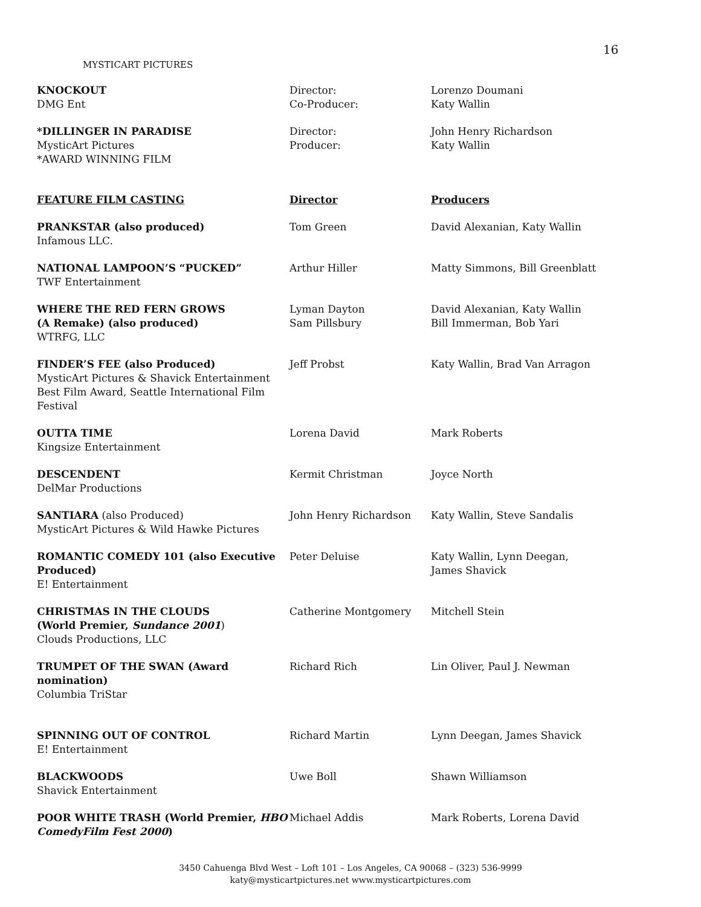16
MYSTICART PICTURES
| KNOCKOUT DMG Ent | Director: Co-Producer: | Lorenzo Doumani Katy Wallin |
| *DILLINGER IN PARADISE MysticArt Pictures *AWARD WINNING FILM | Director: Producer: | John Henry Richardson Katy Wallin |
| FEATURE FILM CASTING | Director | Producers |
| PRANKSTAR (also produced) Infamous LLC. | Tom Green | David Alexanian, Katy Wallin |
| NATIONAL LAMPOON’S “PUCKED” TWF Entertainment | Arthur Hiller | Matty Simmons, Bill Greenblatt |
| WHERE THE RED FERN GROWS (A Remake) (also produced) WTRFG, LLC | Lyman Dayton Sam Pillsbury | David Alexanian, Katy Wallin Bill Immerman, Bob Yari |
| FINDER’S FEE (also Produced) MysticArt Pictures & Shavick Entertainment Best Film Award, Seattle International Film Festival | Jeff Probst | Katy Wallin, Brad Van Arragon |
| OUTTA TIME Kingsize Entertainment | Lorena David | Mark Roberts |
| DESCENDENT DelMar Productions | Kermit Christman | Joyce North |
| SANTIARA (also Produced) MysticArt Pictures & Wild Hawke Pictures | John Henry Richardson | Katy Wallin, Steve Sandalis |
| ROMANTIC COMEDY 101 (also Executive Produced) E! Entertainment | Peter Deluise | Katy Wallin, Lynn Deegan, James Shavick |
| CHRISTMAS IN THE CLOUDS (World Premier, Sundance 2001 ) Clouds Productions, LLC | Catherine Montgomery | Mitchell Stein |
| TRUMPET OF THE SWAN (Award nomination) Columbia TriStar | Richard Rich | Lin Oliver, Paul J. Newman |
| SPINNING OUT OF CONTROL E! Entertainment | Richard Martin | Lynn Deegan, James Shavick |
| BLACKWOODS Shavick Entertainment | Uwe Boll | Shawn Williamson |
| POOR WHITE TRASH (World Premier, HBO ComedyFilm Fest 2000 ) | Michael Addis | Mark Roberts, Lorena David |
3450 Cahuenga Blvd West – Loft 101 – Los Angeles, CA 90068 – (323) 536-9999
katy@mysticartpictures.net www.mysticartpictures.com